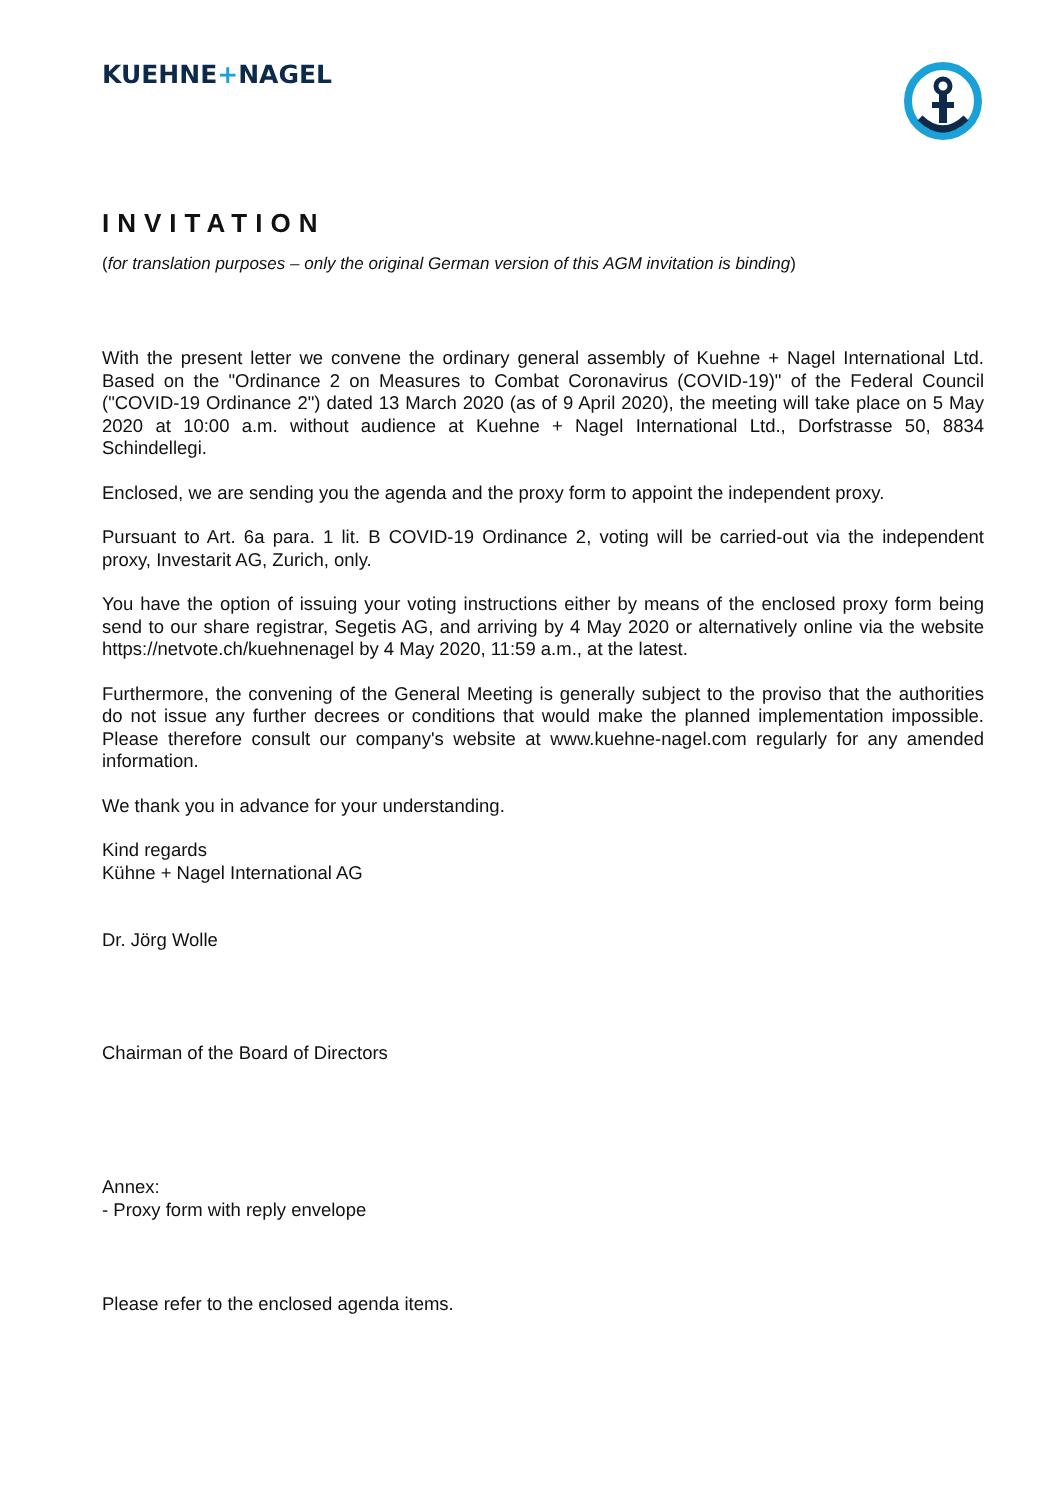KUEHNE+NAGEL
INVITATION
(for translation purposes – only the original German version of this AGM invitation is binding)
With the present letter we convene the ordinary general assembly of Kuehne + Nagel International Ltd. Based on the "Ordinance 2 on Measures to Combat Coronavirus (COVID-19)" of the Federal Council ("COVID-19 Ordinance 2") dated 13 March 2020 (as of 9 April 2020), the meeting will take place on 5 May 2020 at 10:00 a.m. without audience at Kuehne + Nagel International Ltd., Dorfstrasse 50, 8834 Schindellegi.
Enclosed, we are sending you the agenda and the proxy form to appoint the independent proxy.
Pursuant to Art. 6a para. 1 lit. B COVID-19 Ordinance 2, voting will be carried-out via the independent proxy, Investarit AG, Zurich, only.
You have the option of issuing your voting instructions either by means of the enclosed proxy form being send to our share registrar, Segetis AG, and arriving by 4 May 2020 or alternatively online via the website https://netvote.ch/kuehnenagel by 4 May 2020, 11:59 a.m., at the latest.
Furthermore, the convening of the General Meeting is generally subject to the proviso that the authorities do not issue any further decrees or conditions that would make the planned implementation impossible. Please therefore consult our company's website at www.kuehne-nagel.com regularly for any amended information.
We thank you in advance for your understanding.
Kind regards
Kühne + Nagel International AG
Dr. Jörg Wolle
Chairman of the Board of Directors
Annex:
- Proxy form with reply envelope
Please refer to the enclosed agenda items.